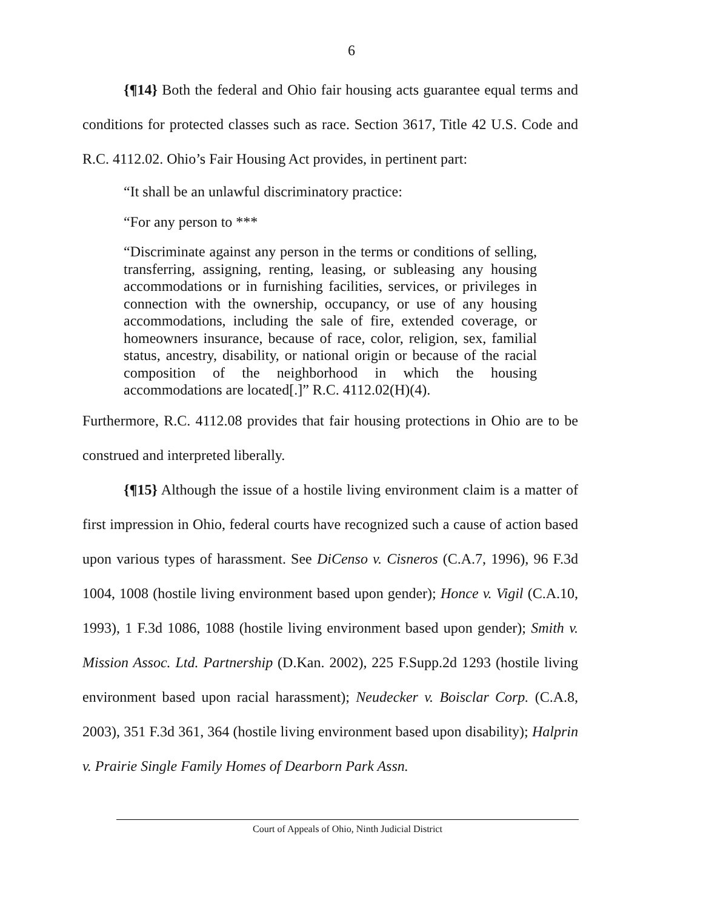6
{¶14} Both the federal and Ohio fair housing acts guarantee equal terms and conditions for protected classes such as race. Section 3617, Title 42 U.S. Code and R.C. 4112.02. Ohio’s Fair Housing Act provides, in pertinent part:
“It shall be an unlawful discriminatory practice:
“For any person to ***
“Discriminate against any person in the terms or conditions of selling, transferring, assigning, renting, leasing, or subleasing any housing accommodations or in furnishing facilities, services, or privileges in connection with the ownership, occupancy, or use of any housing accommodations, including the sale of fire, extended coverage, or homeowners insurance, because of race, color, religion, sex, familial status, ancestry, disability, or national origin or because of the racial composition of the neighborhood in which the housing accommodations are located[.]” R.C. 4112.02(H)(4).
Furthermore, R.C. 4112.08 provides that fair housing protections in Ohio are to be construed and interpreted liberally.
{¶15} Although the issue of a hostile living environment claim is a matter of first impression in Ohio, federal courts have recognized such a cause of action based upon various types of harassment. See DiCenso v. Cisneros (C.A.7, 1996), 96 F.3d 1004, 1008 (hostile living environment based upon gender); Honce v. Vigil (C.A.10, 1993), 1 F.3d 1086, 1088 (hostile living environment based upon gender); Smith v. Mission Assoc. Ltd. Partnership (D.Kan. 2002), 225 F.Supp.2d 1293 (hostile living environment based upon racial harassment); Neudecker v. Boisclar Corp. (C.A.8, 2003), 351 F.3d 361, 364 (hostile living environment based upon disability); Halprin v. Prairie Single Family Homes of Dearborn Park Assn.
Court of Appeals of Ohio, Ninth Judicial District